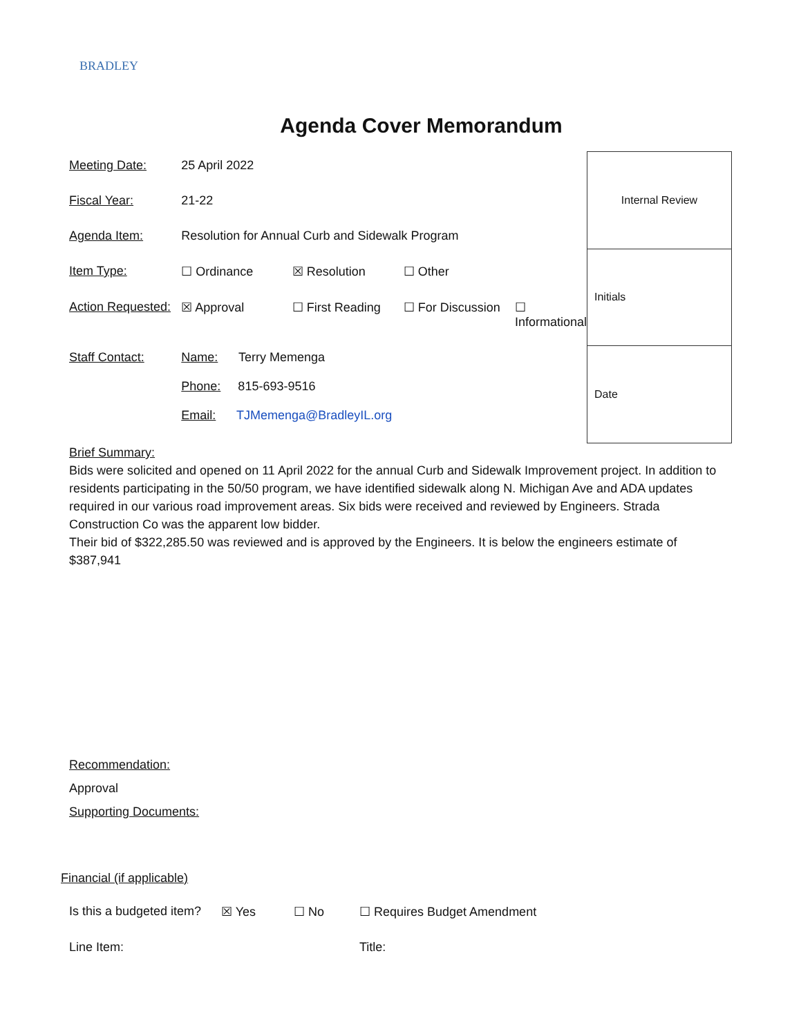BRADLEY
Agenda Cover Memorandum
| Meeting Date: | 25 April 2022 | | | |
| Fiscal Year: | 21-22 | | | |
| Agenda Item: | Resolution for Annual Curb and Sidewalk Program | | | |
| Item Type: | ☐ Ordinance | ☒ Resolution | ☐ Other | |
| Action Requested: | ☒ Approval | ☐ First Reading | ☐ For Discussion | ☐ Informational |
| Staff Contact: | Name: Terry Memenga Phone: 815-693-9516 Email: TJMemenga@BradleyIL.org | | | |
| Internal Review |
| Initials |
| Date |
Brief Summary:
Bids were solicited and opened on 11 April 2022 for the annual Curb and Sidewalk Improvement project. In addition to residents participating in the 50/50 program, we have identified sidewalk along N. Michigan Ave and ADA updates required in our various road improvement areas. Six bids were received and reviewed by Engineers. Strada Construction Co was the apparent low bidder.
Their bid of $322,285.50 was reviewed and is approved by the Engineers. It is below the engineers estimate of $387,941
Recommendation:
Approval
Supporting Documents:
Financial (if applicable)
| Is this a budgeted item? | ☒ Yes | ☐ No | ☐ Requires Budget Amendment |
| Line Item: | | | Title: |